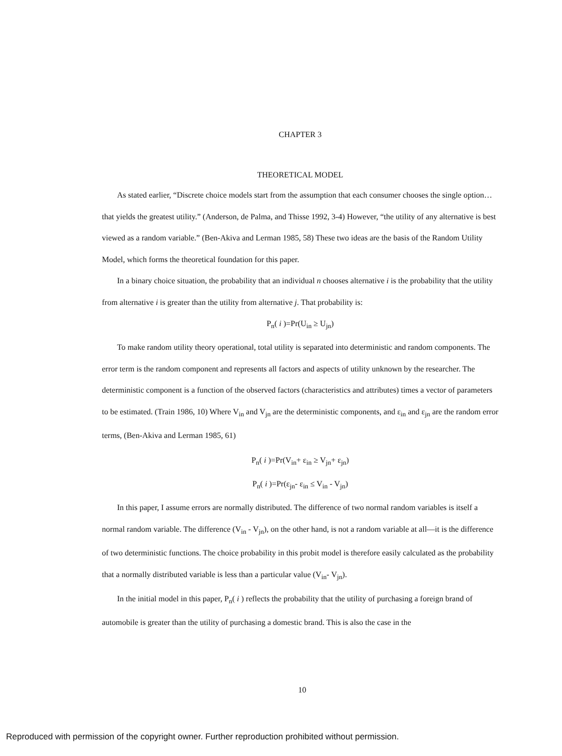CHAPTER 3
THEORETICAL MODEL
As stated earlier, “Discrete choice models start from the assumption that each consumer chooses the single option… that yields the greatest utility.” (Anderson, de Palma, and Thisse 1992, 3-4) However, “the utility of any alternative is best viewed as a random variable.” (Ben-Akiva and Lerman 1985, 58) These two ideas are the basis of the Random Utility Model, which forms the theoretical foundation for this paper.
In a binary choice situation, the probability that an individual n chooses alternative i is the probability that the utility from alternative i is greater than the utility from alternative j. That probability is:
P<sub>n</sub>( i )=Pr(U<sub>in</sub> ≥ U<sub>jn</sub>)
To make random utility theory operational, total utility is separated into deterministic and random components. The error term is the random component and represents all factors and aspects of utility unknown by the researcher. The deterministic component is a function of the observed factors (characteristics and attributes) times a vector of parameters to be estimated. (Train 1986, 10) Where V<sub>in</sub> and V<sub>jn</sub> are the deterministic components, and ε<sub>in</sub> and ε<sub>jn</sub> are the random error terms, (Ben-Akiva and Lerman 1985, 61)
P<sub>n</sub>( i )=Pr(V<sub>in</sub>+ ε<sub>in</sub> ≥ V<sub>jn</sub>+ ε<sub>jn</sub>)
P<sub>n</sub>( i )=Pr(ε<sub>jn</sub>- ε<sub>in</sub> ≤ V<sub>in</sub> - V<sub>jn</sub>)
In this paper, I assume errors are normally distributed. The difference of two normal random variables is itself a normal random variable. The difference (V<sub>in</sub> - V<sub>jn</sub>), on the other hand, is not a random variable at all—it is the difference of two deterministic functions. The choice probability in this probit model is therefore easily calculated as the probability that a normally distributed variable is less than a particular value (V<sub>in</sub>- V<sub>jn</sub>).
In the initial model in this paper, P<sub>n</sub>( i ) reflects the probability that the utility of purchasing a foreign brand of automobile is greater than the utility of purchasing a domestic brand. This is also the case in the
10
Reproduced with permission of the copyright owner. Further reproduction prohibited without permission.